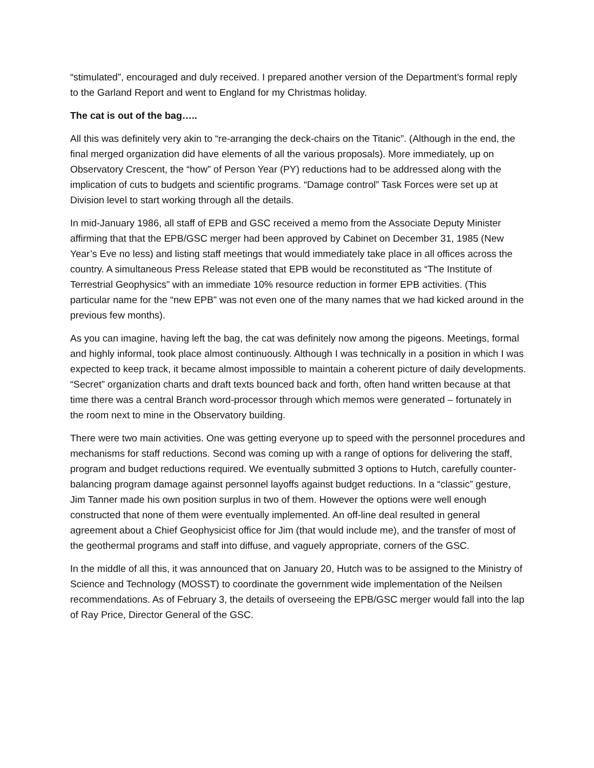“stimulated”, encouraged and duly received. I prepared another version of the Department’s formal reply to the Garland Report and went to England for my Christmas holiday.
The cat is out of the bag…..
All this was definitely very akin to “re-arranging the deck-chairs on the Titanic”. (Although in the end, the final merged organization did have elements of all the various proposals). More immediately, up on Observatory Crescent, the “how” of Person Year (PY) reductions had to be addressed along with the implication of cuts to budgets and scientific programs. “Damage control” Task Forces were set up at Division level to start working through all the details.
In mid-January 1986, all staff of EPB and GSC received a memo from the Associate Deputy Minister affirming that that the EPB/GSC merger had been approved by Cabinet on December 31, 1985 (New Year’s Eve no less) and listing staff meetings that would immediately take place in all offices across the country. A simultaneous Press Release stated that EPB would be reconstituted as “The Institute of Terrestrial Geophysics” with an immediate 10% resource reduction in former EPB activities. (This particular name for the “new EPB” was not even one of the many names that we had kicked around in the previous few months).
As you can imagine, having left the bag, the cat was definitely now among the pigeons. Meetings, formal and highly informal, took place almost continuously. Although I was technically in a position in which I was expected to keep track, it became almost impossible to maintain a coherent picture of daily developments. “Secret” organization charts and draft texts bounced back and forth, often hand written because at that time there was a central Branch word-processor through which memos were generated – fortunately in the room next to mine in the Observatory building.
There were two main activities. One was getting everyone up to speed with the personnel procedures and mechanisms for staff reductions. Second was coming up with a range of options for delivering the staff, program and budget reductions required. We eventually submitted 3 options to Hutch, carefully counter-balancing program damage against personnel layoffs against budget reductions. In a “classic” gesture, Jim Tanner made his own position surplus in two of them. However the options were well enough constructed that none of them were eventually implemented. An off-line deal resulted in general agreement about a Chief Geophysicist office for Jim (that would include me), and the transfer of most of the geothermal programs and staff into diffuse, and vaguely appropriate, corners of the GSC.
In the middle of all this, it was announced that on January 20, Hutch was to be assigned to the Ministry of Science and Technology (MOSST) to coordinate the government wide implementation of the Neilsen recommendations. As of February 3, the details of overseeing the EPB/GSC merger would fall into the lap of Ray Price, Director General of the GSC.